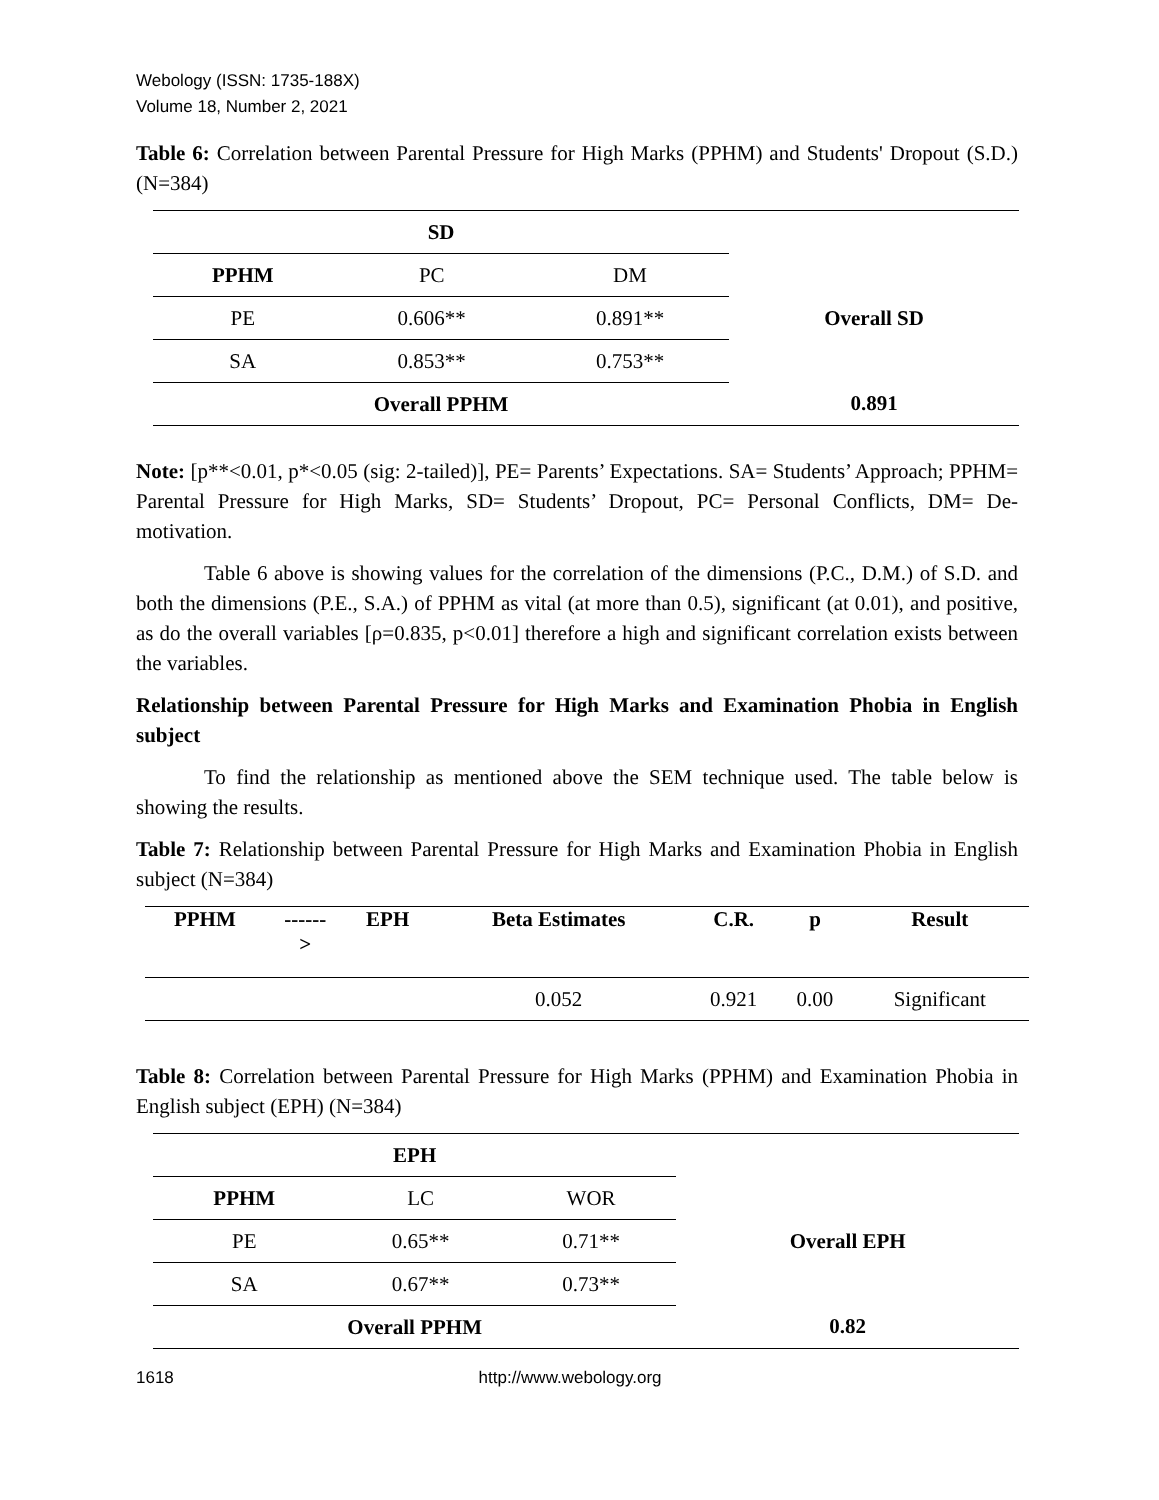Webology (ISSN: 1735-188X)
Volume 18, Number 2, 2021
Table 6: Correlation between Parental Pressure for High Marks (PPHM) and Students' Dropout (S.D.) (N=384)
| SD | | | |
| PPHM | PC | DM | Overall SD |
| PE | 0.606** | 0.891** | |
| SA | 0.853** | 0.753** | |
| Overall PPHM | | | 0.891 |
Note: [p**<0.01, p*<0.05 (sig: 2-tailed)], PE= Parents’ Expectations. SA= Students’ Approach; PPHM= Parental Pressure for High Marks, SD= Students’ Dropout, PC= Personal Conflicts, DM= De-motivation.
Table 6 above is showing values for the correlation of the dimensions (P.C., D.M.) of S.D. and both the dimensions (P.E., S.A.) of PPHM as vital (at more than 0.5), significant (at 0.01), and positive, as do the overall variables [ρ=0.835, p<0.01] therefore a high and significant correlation exists between the variables.
Relationship between Parental Pressure for High Marks and Examination Phobia in English subject
To find the relationship as mentioned above the SEM technique used. The table below is showing the results.
Table 7: Relationship between Parental Pressure for High Marks and Examination Phobia in English subject (N=384)
| PPHM | ------ > | EPH | Beta Estimates | C.R. | p | Result |
| --- | --- | --- | --- | --- | --- | --- |
| | | | 0.052 | 0.921 | 0.00 | Significant |
Table 8: Correlation between Parental Pressure for High Marks (PPHM) and Examination Phobia in English subject (EPH) (N=384)
| EPH | | | |
| PPHM | LC | WOR | Overall EPH |
| PE | 0.65** | 0.71** | |
| SA | 0.67** | 0.73** | |
| Overall PPHM | | | 0.82 |
1618 http://www.webology.org